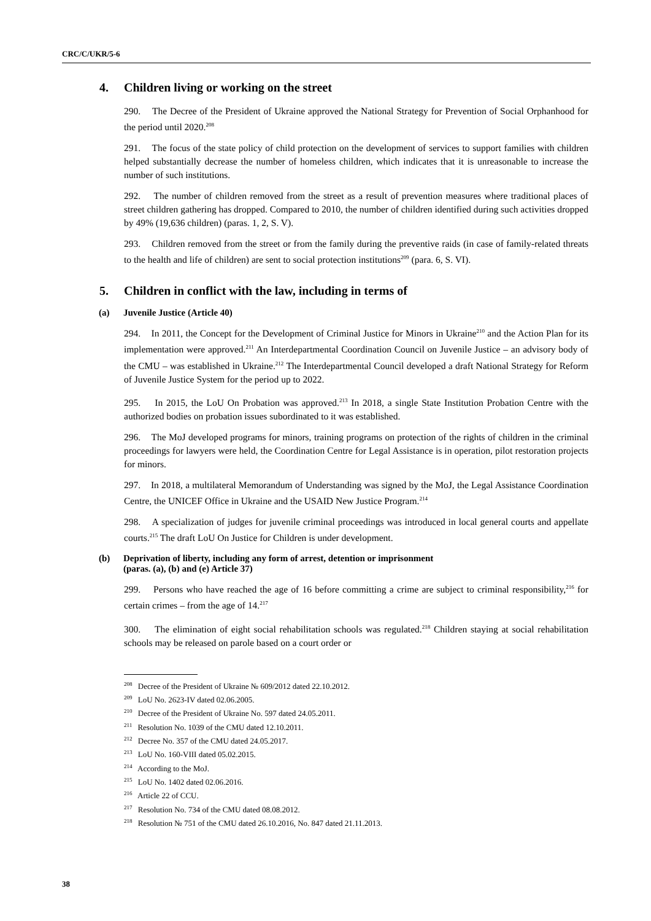CRC/C/UKR/5-6
4. Children living or working on the street
290. The Decree of the President of Ukraine approved the National Strategy for Prevention of Social Orphanhood for the period until 2020.<sup>208</sup>
291. The focus of the state policy of child protection on the development of services to support families with children helped substantially decrease the number of homeless children, which indicates that it is unreasonable to increase the number of such institutions.
292. The number of children removed from the street as a result of prevention measures where traditional places of street children gathering has dropped. Compared to 2010, the number of children identified during such activities dropped by 49% (19,636 children) (paras. 1, 2, S. V).
293. Children removed from the street or from the family during the preventive raids (in case of family-related threats to the health and life of children) are sent to social protection institutions<sup>209</sup> (para. 6, S. VI).
5. Children in conflict with the law, including in terms of
(a) Juvenile Justice (Article 40)
294. In 2011, the Concept for the Development of Criminal Justice for Minors in Ukraine<sup>210</sup> and the Action Plan for its implementation were approved.<sup>211</sup> An Interdepartmental Coordination Council on Juvenile Justice – an advisory body of the CMU – was established in Ukraine.<sup>212</sup> The Interdepartmental Council developed a draft National Strategy for Reform of Juvenile Justice System for the period up to 2022.
295. In 2015, the LoU On Probation was approved.<sup>213</sup> In 2018, a single State Institution Probation Centre with the authorized bodies on probation issues subordinated to it was established.
296. The MoJ developed programs for minors, training programs on protection of the rights of children in the criminal proceedings for lawyers were held, the Coordination Centre for Legal Assistance is in operation, pilot restoration projects for minors.
297. In 2018, a multilateral Memorandum of Understanding was signed by the MoJ, the Legal Assistance Coordination Centre, the UNICEF Office in Ukraine and the USAID New Justice Program.<sup>214</sup>
298. A specialization of judges for juvenile criminal proceedings was introduced in local general courts and appellate courts.<sup>215</sup> The draft LoU On Justice for Children is under development.
(b) Deprivation of liberty, including any form of arrest, detention or imprisonment
(paras. (a), (b) and (e) Article 37)
299. Persons who have reached the age of 16 before committing a crime are subject to criminal responsibility,<sup>216</sup> for certain crimes – from the age of 14.<sup>217</sup>
300. The elimination of eight social rehabilitation schools was regulated.<sup>218</sup> Children staying at social rehabilitation schools may be released on parole based on a court order or
<sup>208</sup> Decree of the President of Ukraine № 609/2012 dated 22.10.2012.
<sup>209</sup> LoU No. 2623-IV dated 02.06.2005.
<sup>210</sup> Decree of the President of Ukraine No. 597 dated 24.05.2011.
<sup>211</sup> Resolution No. 1039 of the CMU dated 12.10.2011.
<sup>212</sup> Decree No. 357 of the CMU dated 24.05.2017.
<sup>213</sup> LoU No. 160-VIII dated 05.02.2015.
<sup>214</sup> According to the MoJ.
<sup>215</sup> LoU No. 1402 dated 02.06.2016.
<sup>216</sup> Article 22 of CCU.
<sup>217</sup> Resolution No. 734 of the CMU dated 08.08.2012.
<sup>218</sup> Resolution № 751 of the CMU dated 26.10.2016, No. 847 dated 21.11.2013.
38